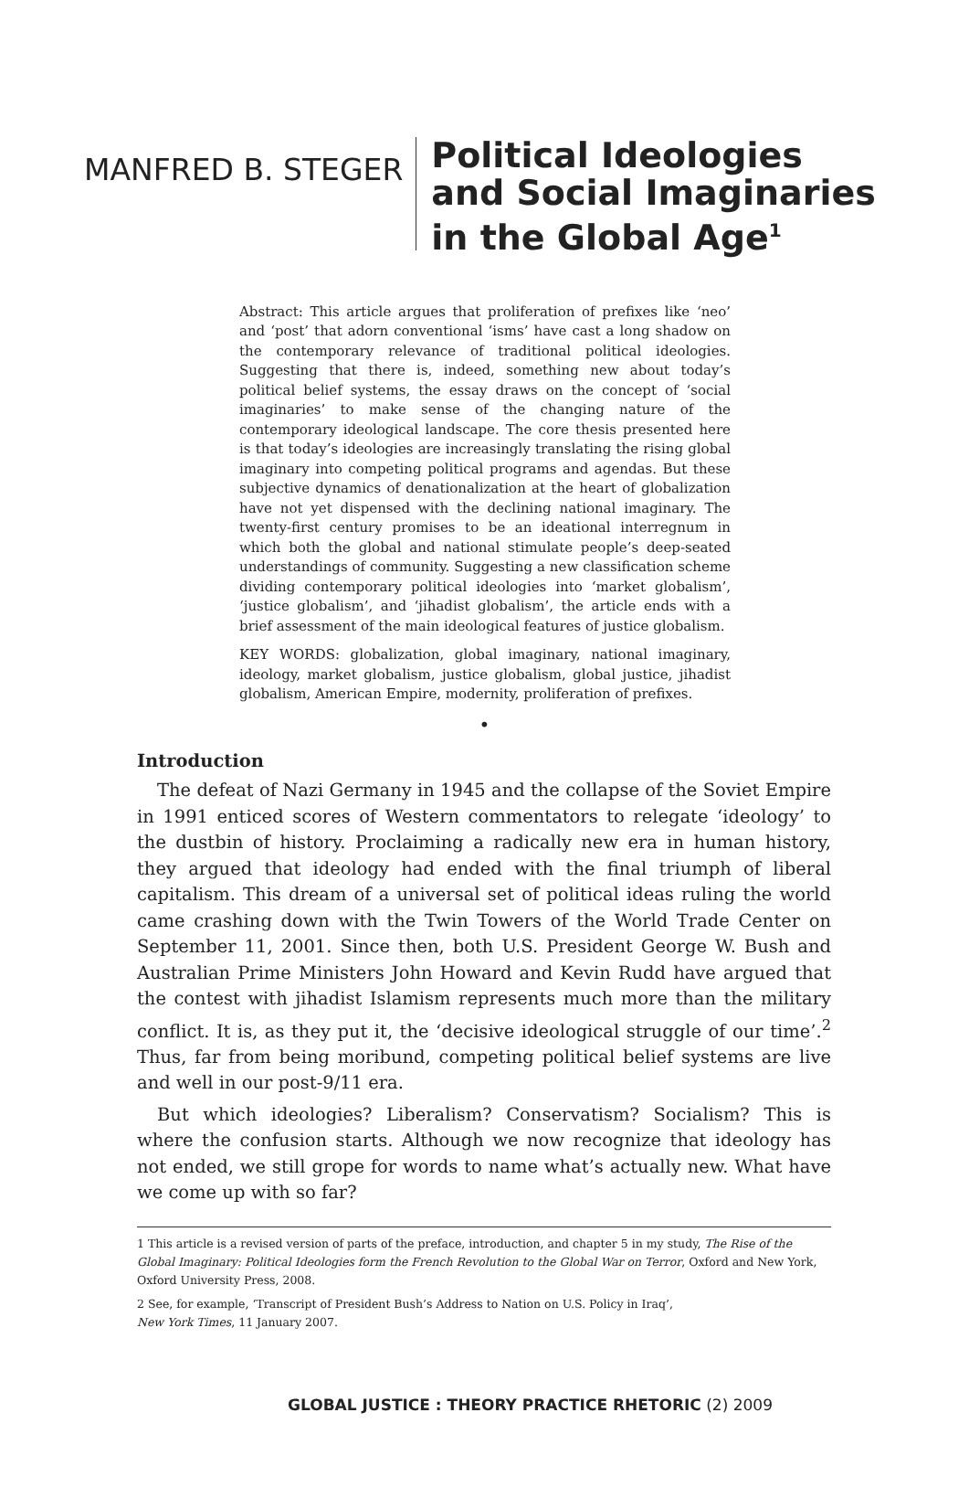MANFRED B. STEGER
Political Ideologies
and Social Imaginaries
in the Global Age<sup>1</sup>
Abstract: This article argues that proliferation of prefixes like ‘neo’ and ‘post’ that adorn conventional ‘isms’ have cast a long shadow on the contemporary relevance of traditional political ideologies. Suggesting that there is, indeed, something new about today’s political belief systems, the essay draws on the concept of ‘social imaginaries’ to make sense of the changing nature of the contemporary ideological landscape. The core thesis presented here is that today’s ideologies are increasingly translating the rising global imaginary into competing political programs and agendas. But these subjective dynamics of denationalization at the heart of globalization have not yet dispensed with the declining national imaginary. The twenty-first century promises to be an ideational interregnum in which both the global and national stimulate people’s deep-seated understandings of community. Suggesting a new classification scheme dividing contemporary political ideologies into ‘market globalism’, ‘justice globalism’, and ‘jihadist globalism’, the article ends with a brief assessment of the main ideological features of justice globalism.
KEY WORDS: globalization, global imaginary, national imaginary, ideology, market globalism, justice globalism, global justice, jihadist globalism, American Empire, modernity, proliferation of prefixes.
•
Introduction
The defeat of Nazi Germany in 1945 and the collapse of the Soviet Empire in 1991 enticed scores of Western commentators to relegate ‘ideology’ to the dustbin of history. Proclaiming a radically new era in human history, they argued that ideology had ended with the final triumph of liberal capitalism. This dream of a universal set of political ideas ruling the world came crashing down with the Twin Towers of the World Trade Center on September 11, 2001. Since then, both U.S. President George W. Bush and Australian Prime Ministers John Howard and Kevin Rudd have argued that the contest with jihadist Islamism represents much more than the military conflict. It is, as they put it, the ‘decisive ideological struggle of our time’.<sup>2</sup> Thus, far from being moribund, competing political belief systems are live and well in our post-9/11 era.
But which ideologies? Liberalism? Conservatism? Socialism? This is where the confusion starts. Although we now recognize that ideology has not ended, we still grope for words to name what’s actually new. What have we come up with so far?
1 This article is a revised version of parts of the preface, introduction, and chapter 5 in my study, The Rise of the Global Imaginary: Political Ideologies form the French Revolution to the Global War on Terror, Oxford and New York, Oxford University Press, 2008.
2 See, for example, ‘Transcript of President Bush’s Address to Nation on U.S. Policy in Iraq’,
New York Times, 11 January 2007.
GLOBAL JUSTICE : THEORY PRACTICE RHETORIC (2) 2009